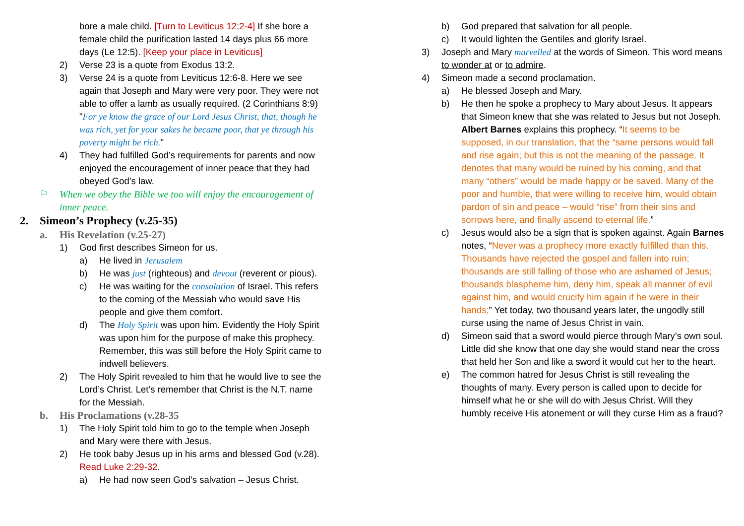bore a male child. [Turn to Leviticus 12:2-4] If she bore a female child the purification lasted 14 days plus 66 more days (Le 12:5). [Keep your place in Leviticus]
2) Verse 23 is a quote from Exodus 13:2.
3) Verse 24 is a quote from Leviticus 12:6-8. Here we see again that Joseph and Mary were very poor. They were not able to offer a lamb as usually required. (2 Corinthians 8:9) "For ye know the grace of our Lord Jesus Christ, that, though he was rich, yet for your sakes he became poor, that ye through his poverty might be rich."
4) They had fulfilled God’s requirements for parents and now enjoyed the encouragement of inner peace that they had obeyed God’s law.
⚐ When we obey the Bible we too will enjoy the encouragement of inner peace.
2. Simeon’s Prophecy (v.25-35)
a. His Revelation (v.25-27)
1) God first describes Simeon for us.
a) He lived in Jerusalem
b) He was just (righteous) and devout (reverent or pious).
c) He was waiting for the consolation of Israel. This refers to the coming of the Messiah who would save His people and give them comfort.
d) The Holy Spirit was upon him. Evidently the Holy Spirit was upon him for the purpose of make this prophecy. Remember, this was still before the Holy Spirit came to indwell believers.
2) The Holy Spirit revealed to him that he would live to see the Lord’s Christ. Let’s remember that Christ is the N.T. name for the Messiah.
b. His Proclamations (v.28-35
1) The Holy Spirit told him to go to the temple when Joseph and Mary were there with Jesus.
2) He took baby Jesus up in his arms and blessed God (v.28). Read Luke 2:29-32.
a) He had now seen God’s salvation – Jesus Christ.
b) God prepared that salvation for all people.
c) It would lighten the Gentiles and glorify Israel.
3) Joseph and Mary marvelled at the words of Simeon. This word means to wonder at or to admire.
4) Simeon made a second proclamation.
a) He blessed Joseph and Mary.
b) He then he spoke a prophecy to Mary about Jesus. It appears that Simeon knew that she was related to Jesus but not Joseph. Albert Barnes explains this prophecy. “It seems to be supposed, in our translation, that the “same persons would fall and rise again; but this is not the meaning of the passage. It denotes that many would be ruined by his coming, and that many “others” would be made happy or be saved. Many of the poor and humble, that were willing to receive him, would obtain pardon of sin and peace – would “rise” from their sins and sorrows here, and finally ascend to eternal life.”
c) Jesus would also be a sign that is spoken against. Again Barnes notes, “Never was a prophecy more exactly fulfilled than this. Thousands have rejected the gospel and fallen into ruin; thousands are still falling of those who are ashamed of Jesus; thousands blaspheme him, deny him, speak all manner of evil against him, and would crucify him again if he were in their hands;” Yet today, two thousand years later, the ungodly still curse using the name of Jesus Christ in vain.
d) Simeon said that a sword would pierce through Mary’s own soul. Little did she know that one day she would stand near the cross that held her Son and like a sword it would cut her to the heart.
e) The common hatred for Jesus Christ is still revealing the thoughts of many. Every person is called upon to decide for himself what he or she will do with Jesus Christ. Will they humbly receive His atonement or will they curse Him as a fraud?